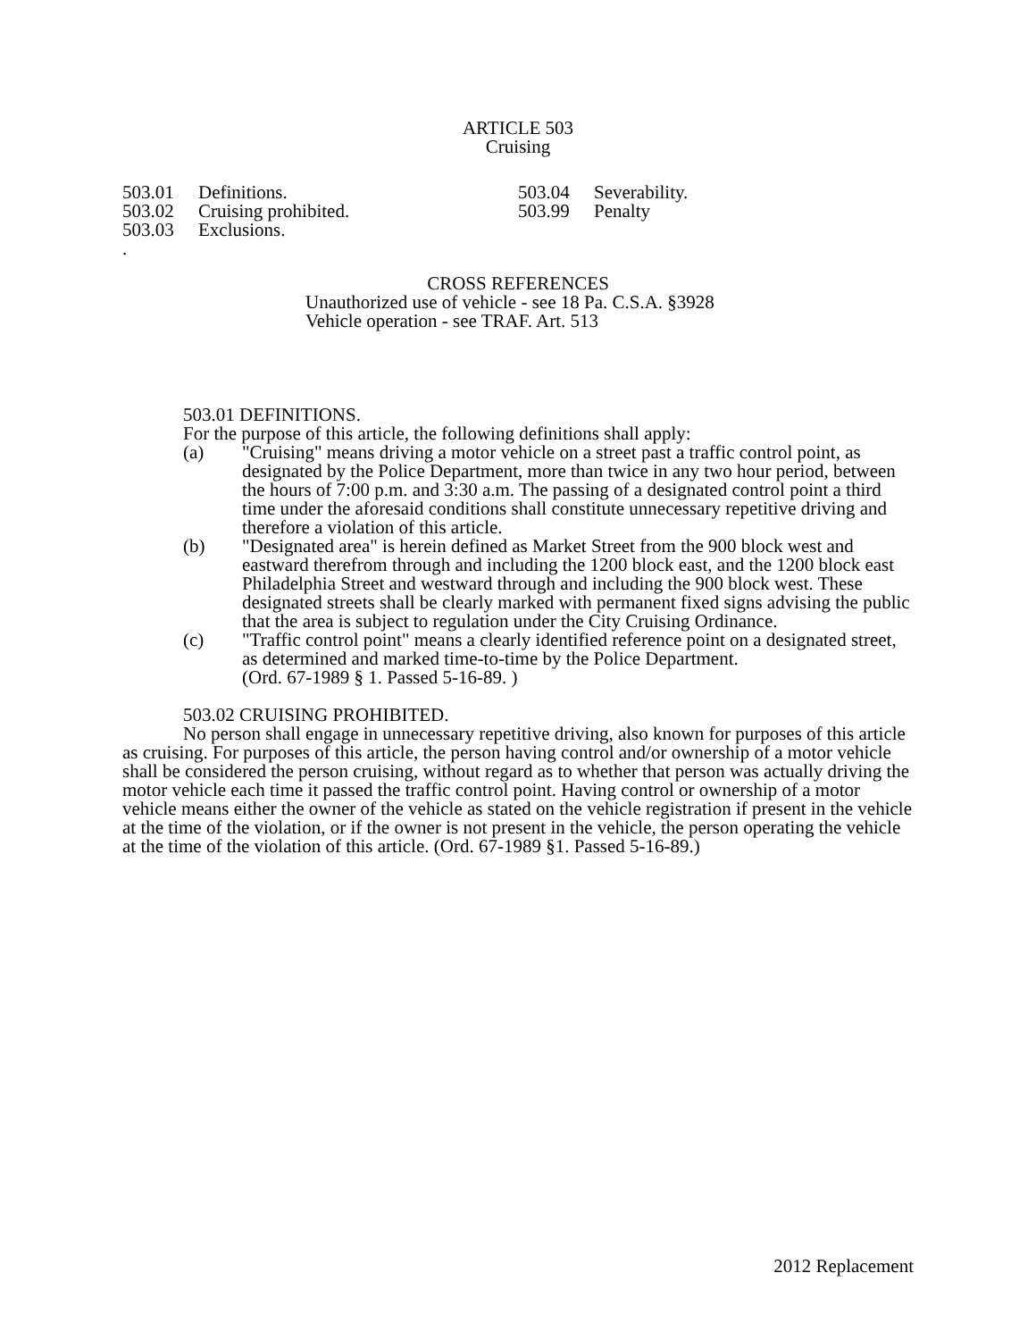ARTICLE 503
Cruising
503.01 Definitions.
503.02 Cruising prohibited.
503.03 Exclusions.
.
503.04 Severability.
503.99 Penalty
CROSS REFERENCES
Unauthorized use of vehicle - see 18 Pa. C.S.A. §3928
Vehicle operation - see TRAF. Art. 513
503.01 DEFINITIONS.
For the purpose of this article, the following definitions shall apply:
(a) "Cruising" means driving a motor vehicle on a street past a traffic control point, as designated by the Police Department, more than twice in any two hour period, between the hours of 7:00 p.m. and 3:30 a.m. The passing of a designated control point a third time under the aforesaid conditions shall constitute unnecessary repetitive driving and therefore a violation of this article.
(b) "Designated area" is herein defined as Market Street from the 900 block west and eastward therefrom through and including the 1200 block east, and the 1200 block east Philadelphia Street and westward through and including the 900 block west. These designated streets shall be clearly marked with permanent fixed signs advising the public that the area is subject to regulation under the City Cruising Ordinance.
(c) "Traffic control point" means a clearly identified reference point on a designated street, as determined and marked time-to-time by the Police Department.
(Ord. 67-1989 § 1. Passed 5-16-89. )
503.02 CRUISING PROHIBITED.
No person shall engage in unnecessary repetitive driving, also known for purposes of this article as cruising. For purposes of this article, the person having control and/or ownership of a motor vehicle shall be considered the person cruising, without regard as to whether that person was actually driving the motor vehicle each time it passed the traffic control point. Having control or ownership of a motor vehicle means either the owner of the vehicle as stated on the vehicle registration if present in the vehicle at the time of the violation, or if the owner is not present in the vehicle, the person operating the vehicle at the time of the violation of this article. (Ord. 67-1989 §1. Passed 5-16-89.)
2012 Replacement